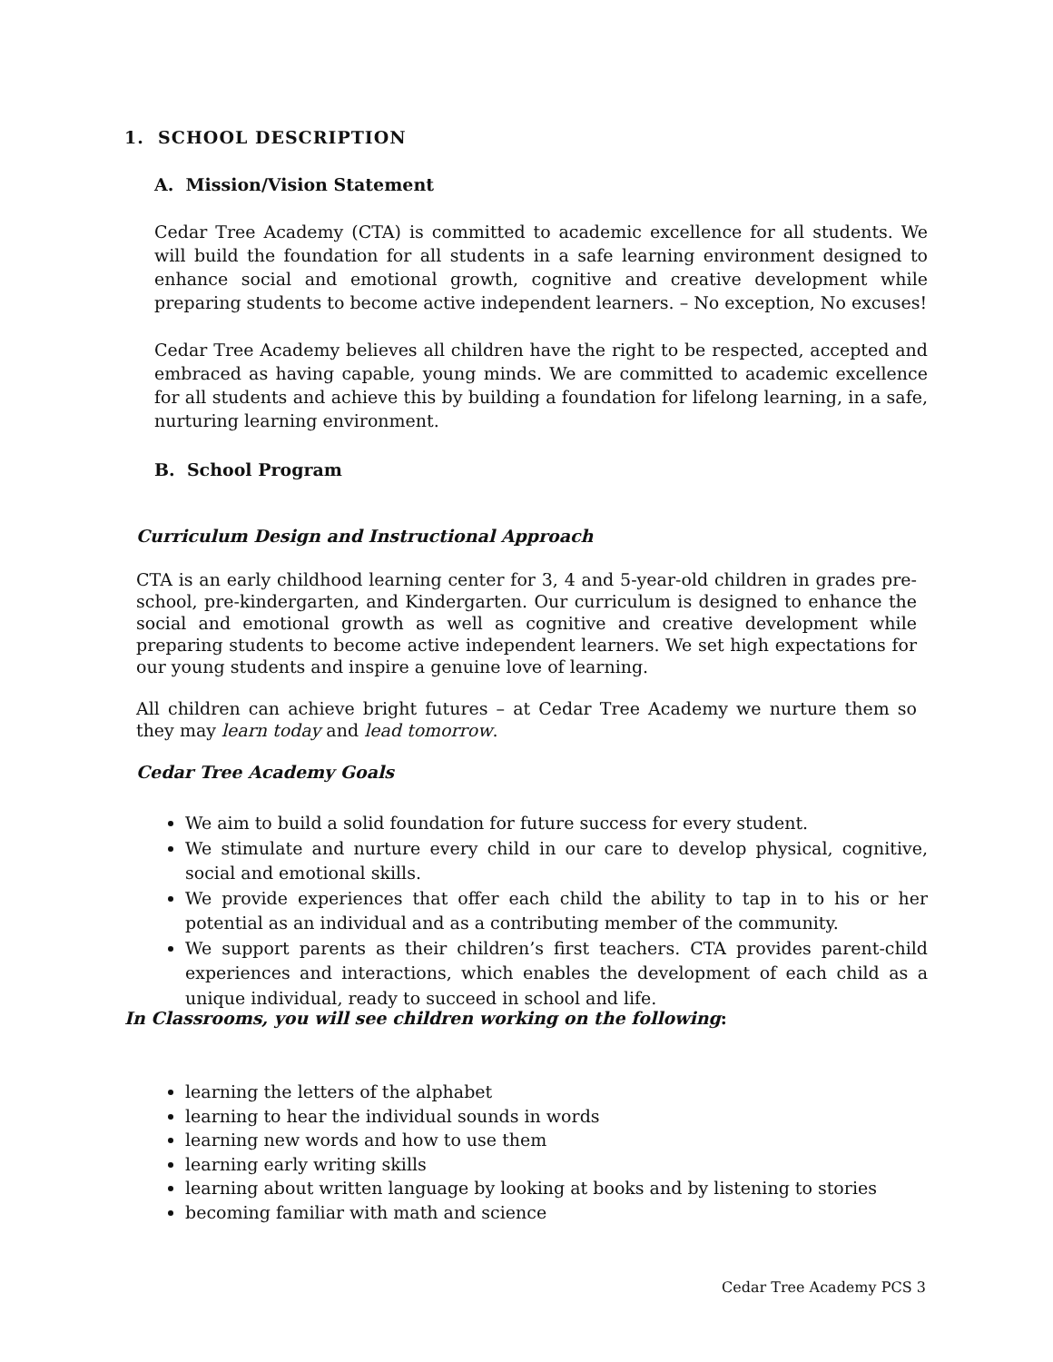1. SCHOOL DESCRIPTION
A. Mission/Vision Statement
Cedar Tree Academy (CTA) is committed to academic excellence for all students. We will build the foundation for all students in a safe learning environment designed to enhance social and emotional growth, cognitive and creative development while preparing students to become active independent learners. – No exception, No excuses!
Cedar Tree Academy believes all children have the right to be respected, accepted and embraced as having capable, young minds. We are committed to academic excellence for all students and achieve this by building a foundation for lifelong learning, in a safe, nurturing learning environment.
B. School Program
Curriculum Design and Instructional Approach
CTA is an early childhood learning center for 3, 4 and 5-year-old children in grades pre-school, pre-kindergarten, and Kindergarten. Our curriculum is designed to enhance the social and emotional growth as well as cognitive and creative development while preparing students to become active independent learners. We set high expectations for our young students and inspire a genuine love of learning.
All children can achieve bright futures – at Cedar Tree Academy we nurture them so they may learn today and lead tomorrow.
Cedar Tree Academy Goals
We aim to build a solid foundation for future success for every student.
We stimulate and nurture every child in our care to develop physical, cognitive, social and emotional skills.
We provide experiences that offer each child the ability to tap in to his or her potential as an individual and as a contributing member of the community.
We support parents as their children’s first teachers. CTA provides parent-child experiences and interactions, which enables the development of each child as a unique individual, ready to succeed in school and life.
In Classrooms, you will see children working on the following:
learning the letters of the alphabet
learning to hear the individual sounds in words
learning new words and how to use them
learning early writing skills
learning about written language by looking at books and by listening to stories
becoming familiar with math and science
Cedar Tree Academy PCS 3